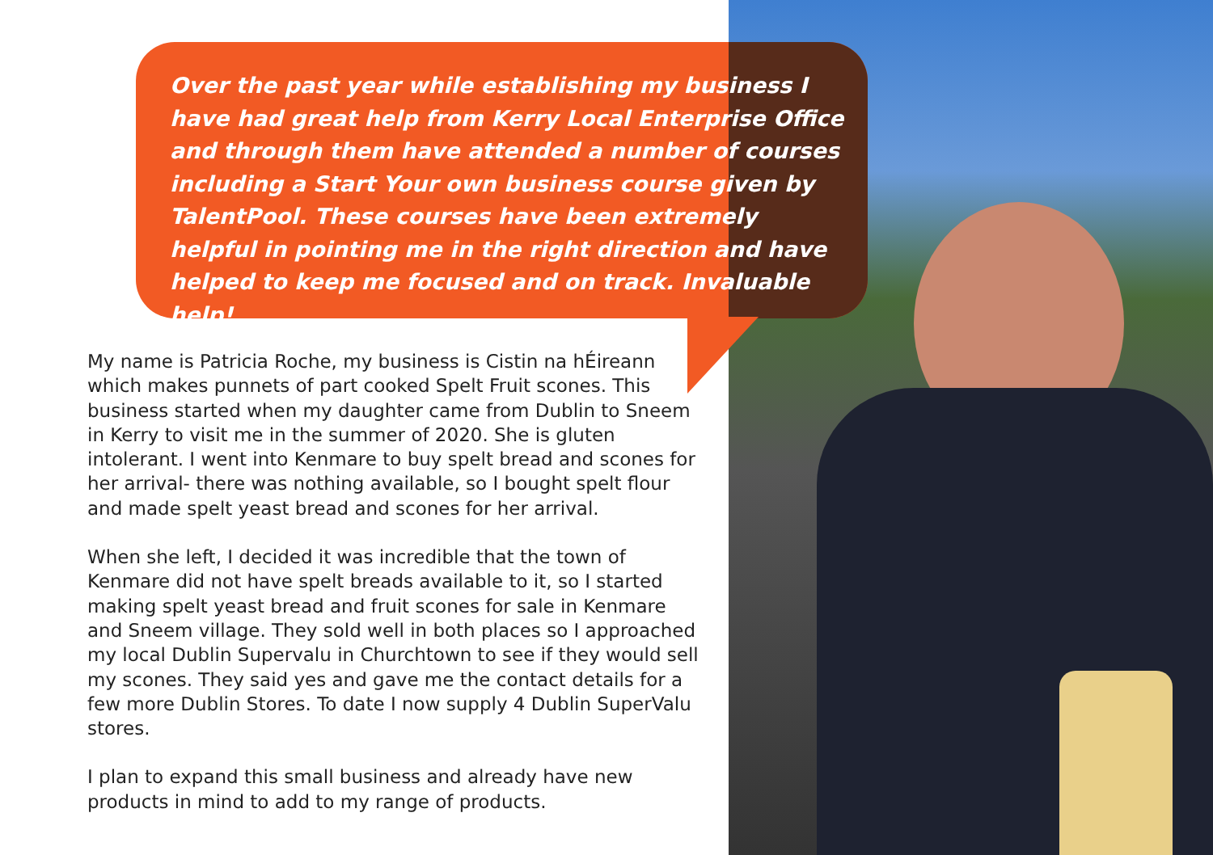Over the past year while establishing my business I have had great help from Kerry Local Enterprise Office and through them have attended a number of courses including a Start Your own business course given by TalentPool. These courses have been extremely helpful in pointing me in the right direction and have helped to keep me focused and on track. Invaluable help!
My name is Patricia Roche, my business is Cistin na hÉireann which makes punnets of part cooked Spelt Fruit scones. This business started when my daughter came from Dublin to Sneem in Kerry to visit me in the summer of 2020. She is gluten intolerant. I went into Kenmare to buy spelt bread and scones for her arrival- there was nothing available, so I bought spelt flour and made spelt yeast bread and scones for her arrival.
When she left, I decided it was incredible that the town of Kenmare did not have spelt breads available to it, so I started making spelt yeast bread and fruit scones for sale in Kenmare and Sneem village. They sold well in both places so I approached my local Dublin Supervalu in Churchtown to see if they would sell my scones. They said yes and gave me the contact details for a few more Dublin Stores. To date I now supply 4 Dublin SuperValu stores.
I plan to expand this small business and already have new products in mind to add to my range of products.